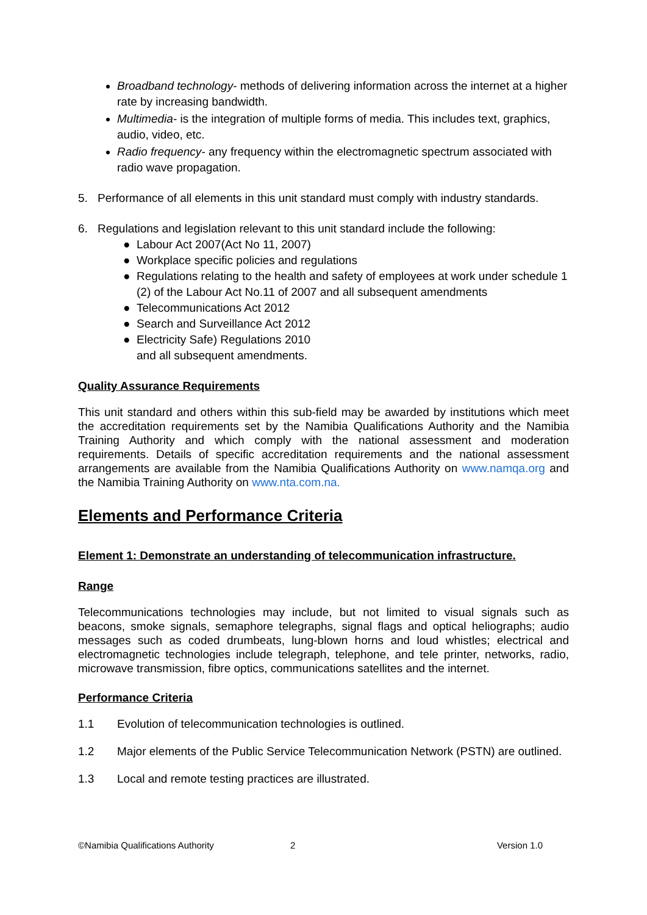Broadband technology- methods of delivering information across the internet at a higher rate by increasing bandwidth.
Multimedia- is the integration of multiple forms of media. This includes text, graphics, audio, video, etc.
Radio frequency- any frequency within the electromagnetic spectrum associated with radio wave propagation.
5. Performance of all elements in this unit standard must comply with industry standards.
6. Regulations and legislation relevant to this unit standard include the following:
● Labour Act 2007(Act No 11, 2007)
● Workplace specific policies and regulations
● Regulations relating to the health and safety of employees at work under schedule 1 (2) of the Labour Act No.11 of 2007 and all subsequent amendments
● Telecommunications Act 2012
● Search and Surveillance Act 2012
● Electricity Safe) Regulations 2010
and all subsequent amendments.
Quality Assurance Requirements
This unit standard and others within this sub-field may be awarded by institutions which meet the accreditation requirements set by the Namibia Qualifications Authority and the Namibia Training Authority and which comply with the national assessment and moderation requirements. Details of specific accreditation requirements and the national assessment arrangements are available from the Namibia Qualifications Authority on www.namqa.org and the Namibia Training Authority on www.nta.com.na.
Elements and Performance Criteria
Element 1: Demonstrate an understanding of telecommunication infrastructure.
Range
Telecommunications technologies may include, but not limited to visual signals such as beacons, smoke signals, semaphore telegraphs, signal flags and optical heliographs; audio messages such as coded drumbeats, lung-blown horns and loud whistles; electrical and electromagnetic technologies include telegraph, telephone, and tele printer, networks, radio, microwave transmission, fibre optics, communications satellites and the internet.
Performance Criteria
1.1 Evolution of telecommunication technologies is outlined.
1.2 Major elements of the Public Service Telecommunication Network (PSTN) are outlined.
1.3 Local and remote testing practices are illustrated.
©Namibia Qualifications Authority 2 Version 1.0